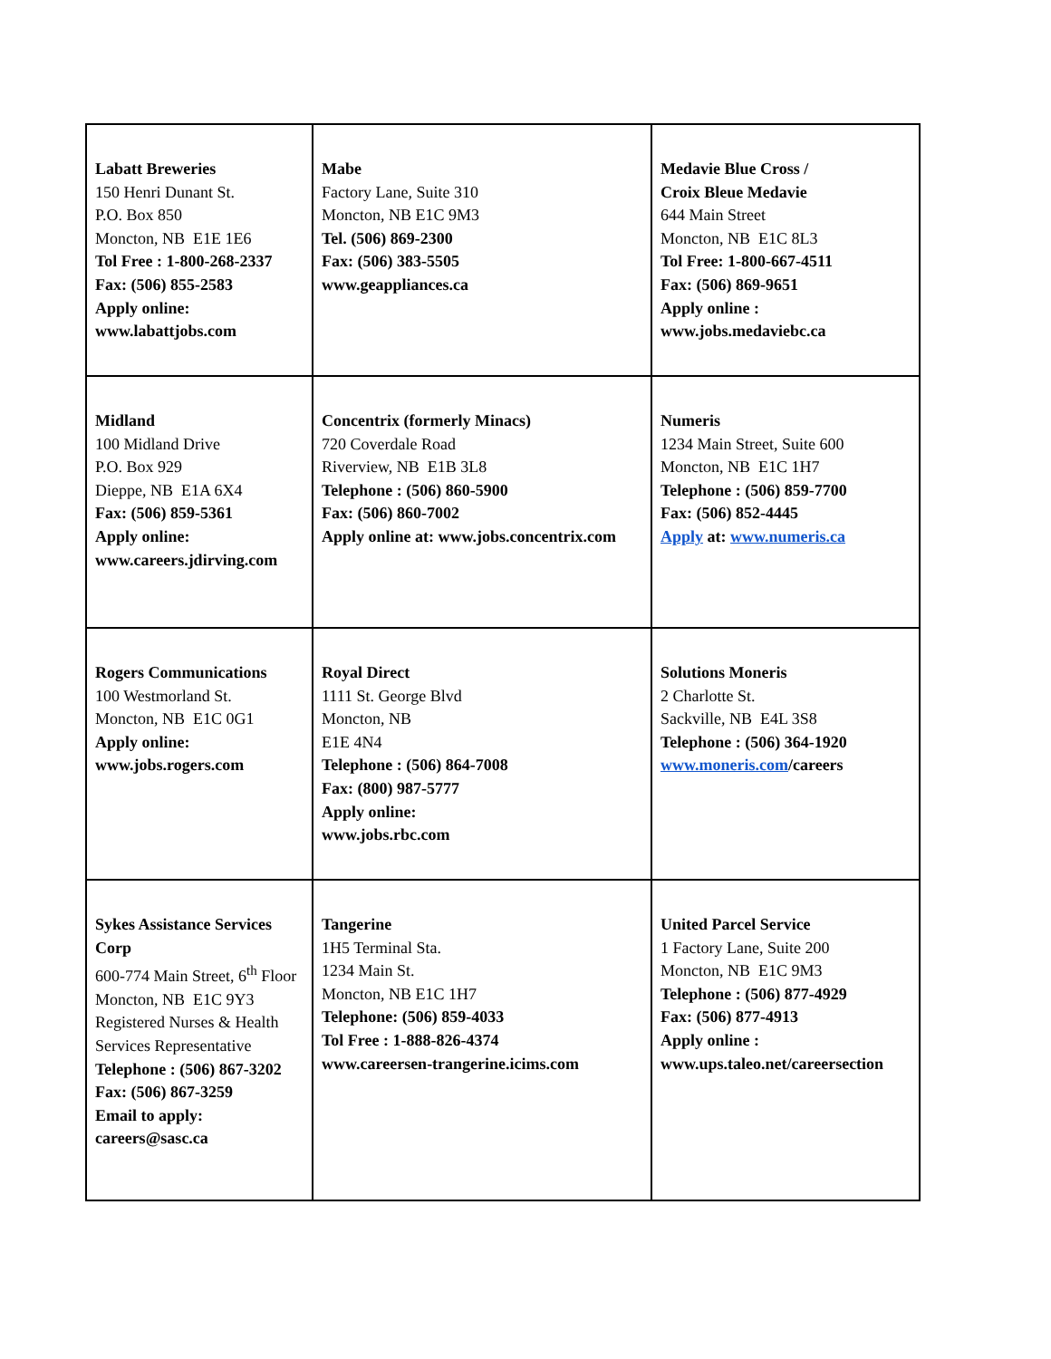| Labatt Breweries 150 Henri Dunant St. P.O. Box 850 Moncton, NB E1E 1E6 Tol Free : 1-800-268-2337 Fax: (506) 855-2583 Apply online: www.labattjobs.com | Mabe Factory Lane, Suite 310 Moncton, NB E1C 9M3 Tel. (506) 869-2300 Fax: (506) 383-5505 www.geappliances.ca | Medavie Blue Cross / Croix Bleue Medavie 644 Main Street Moncton, NB E1C 8L3 Tol Free: 1-800-667-4511 Fax: (506) 869-9651 Apply online : www.jobs.medaviebc.ca |
| Midland 100 Midland Drive P.O. Box 929 Dieppe, NB E1A 6X4 Fax: (506) 859-5361 Apply online: www.careers.jdirving.com | Concentrix (formerly Minacs) 720 Coverdale Road Riverview, NB E1B 3L8 Telephone : (506) 860-5900 Fax: (506) 860-7002 Apply online at: www.jobs.concentrix.com | Numeris 1234 Main Street, Suite 600 Moncton, NB E1C 1H7 Telephone : (506) 859-7700 Fax: (506) 852-4445 Apply at: www.numeris.ca |
| Rogers Communications 100 Westmorland St. Moncton, NB E1C 0G1 Apply online: www.jobs.rogers.com | Royal Direct 1111 St. George Blvd Moncton, NB E1E 4N4 Telephone : (506) 864-7008 Fax: (800) 987-5777 Apply online: www.jobs.rbc.com | Solutions Moneris 2 Charlotte St. Sackville, NB E4L 3S8 Telephone : (506) 364-1920 www.moneris.com /careers |
| Sykes Assistance Services Corp 600-774 Main Street, 6<sup>th</sup> Floor Moncton, NB E1C 9Y3 Registered Nurses & Health Services Representative Telephone : (506) 867-3202 Fax: (506) 867-3259 Email to apply: careers@sasc.ca | Tangerine 1H5 Terminal Sta. 1234 Main St. Moncton, NB E1C 1H7 Telephone: (506) 859-4033 Tol Free : 1-888-826-4374 www.careersen-trangerine.icims.com | United Parcel Service 1 Factory Lane, Suite 200 Moncton, NB E1C 9M3 Telephone : (506) 877-4929 Fax: (506) 877-4913 Apply online : www.ups.taleo.net/careersection |